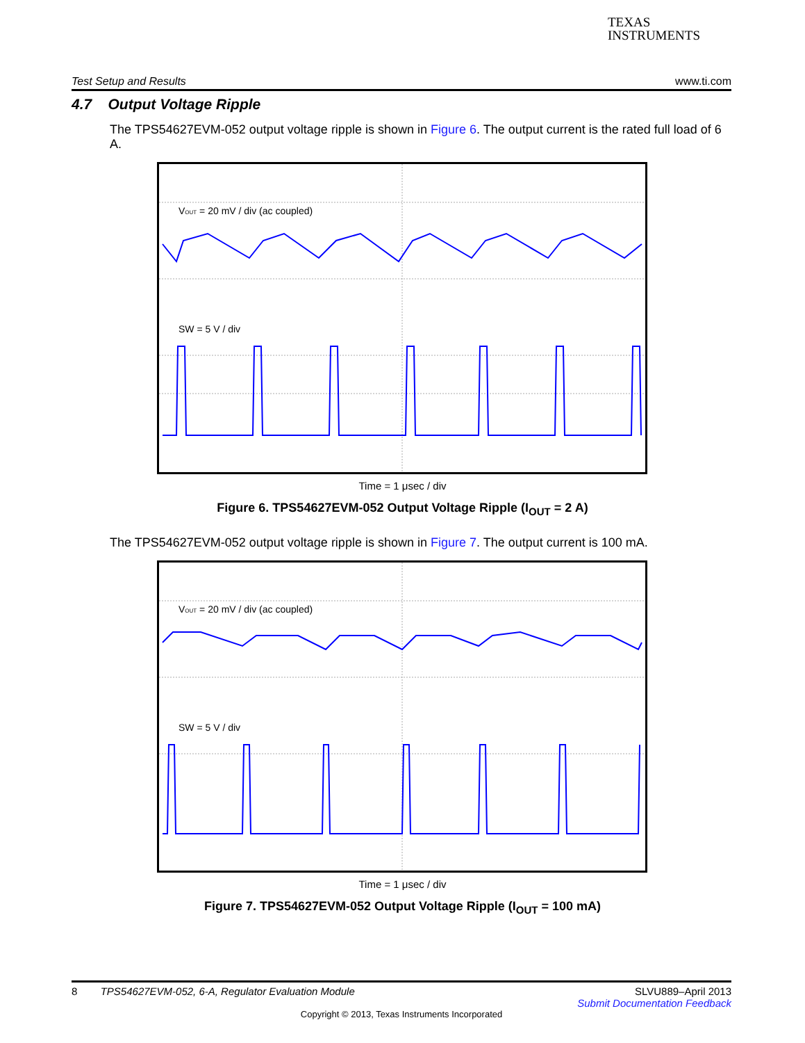TEXAS
INSTRUMENTS
Test Setup and Results www.ti.com
4.7 Output Voltage Ripple
The TPS54627EVM-052 output voltage ripple is shown in Figure 6. The output current is the rated full load of 6 A.
VOUT = 20 mV / div (ac coupled)
SW = 5 V / div
Time = 1 μsec / div
Figure 6. TPS54627EVM-052 Output Voltage Ripple (I<sub>OUT</sub> = 2 A)
The TPS54627EVM-052 output voltage ripple is shown in Figure 7. The output current is 100 mA.
VOUT = 20 mV / div (ac coupled)
SW = 5 V / div
Time = 1 μsec / div
Figure 7. TPS54627EVM-052 Output Voltage Ripple (I<sub>OUT</sub> = 100 mA)
8 TPS54627EVM-052, 6-A, Regulator Evaluation Module SLVU889–April 2013
Submit Documentation Feedback
Copyright © 2013, Texas Instruments Incorporated